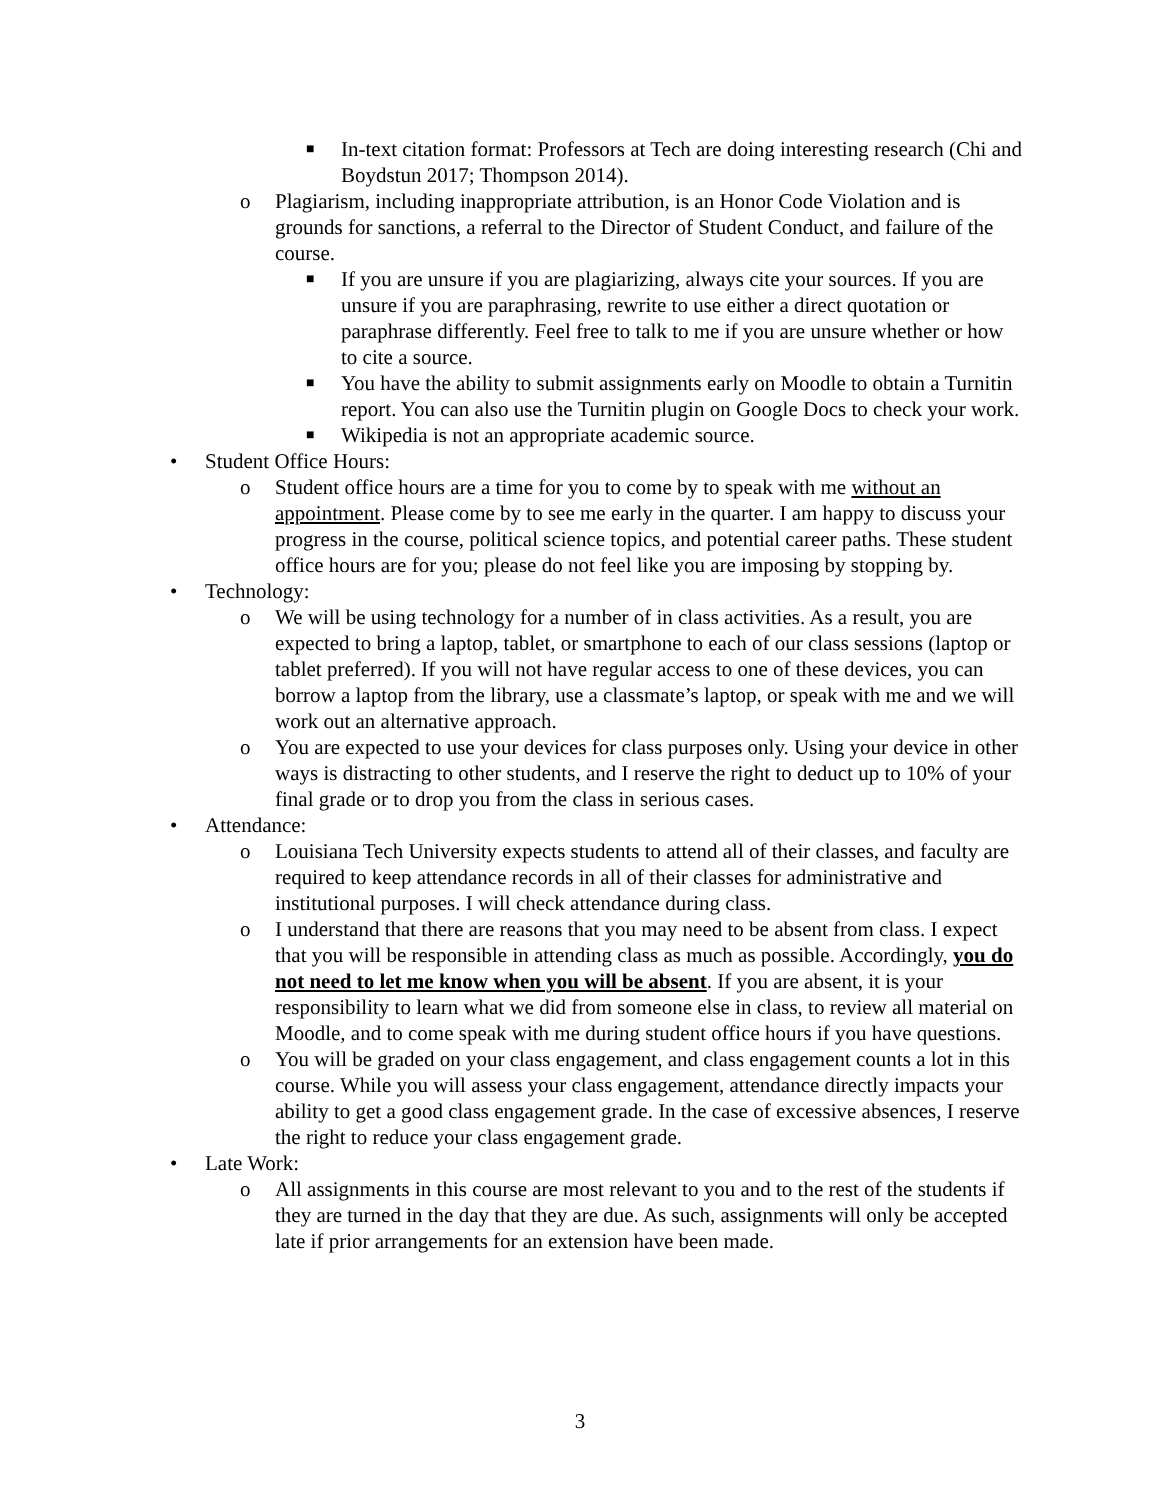■ In-text citation format: Professors at Tech are doing interesting research (Chi and Boydstun 2017; Thompson 2014).
o Plagiarism, including inappropriate attribution, is an Honor Code Violation and is grounds for sanctions, a referral to the Director of Student Conduct, and failure of the course.
■ If you are unsure if you are plagiarizing, always cite your sources. If you are unsure if you are paraphrasing, rewrite to use either a direct quotation or paraphrase differently. Feel free to talk to me if you are unsure whether or how to cite a source.
■ You have the ability to submit assignments early on Moodle to obtain a Turnitin report. You can also use the Turnitin plugin on Google Docs to check your work.
■ Wikipedia is not an appropriate academic source.
• Student Office Hours:
o Student office hours are a time for you to come by to speak with me without an appointment. Please come by to see me early in the quarter. I am happy to discuss your progress in the course, political science topics, and potential career paths. These student office hours are for you; please do not feel like you are imposing by stopping by.
• Technology:
o We will be using technology for a number of in class activities. As a result, you are expected to bring a laptop, tablet, or smartphone to each of our class sessions (laptop or tablet preferred). If you will not have regular access to one of these devices, you can borrow a laptop from the library, use a classmate’s laptop, or speak with me and we will work out an alternative approach.
o You are expected to use your devices for class purposes only. Using your device in other ways is distracting to other students, and I reserve the right to deduct up to 10% of your final grade or to drop you from the class in serious cases.
• Attendance:
o Louisiana Tech University expects students to attend all of their classes, and faculty are required to keep attendance records in all of their classes for administrative and institutional purposes. I will check attendance during class.
o I understand that there are reasons that you may need to be absent from class. I expect that you will be responsible in attending class as much as possible. Accordingly, you do not need to let me know when you will be absent. If you are absent, it is your responsibility to learn what we did from someone else in class, to review all material on Moodle, and to come speak with me during student office hours if you have questions.
o You will be graded on your class engagement, and class engagement counts a lot in this course. While you will assess your class engagement, attendance directly impacts your ability to get a good class engagement grade. In the case of excessive absences, I reserve the right to reduce your class engagement grade.
• Late Work:
o All assignments in this course are most relevant to you and to the rest of the students if they are turned in the day that they are due. As such, assignments will only be accepted late if prior arrangements for an extension have been made.
3